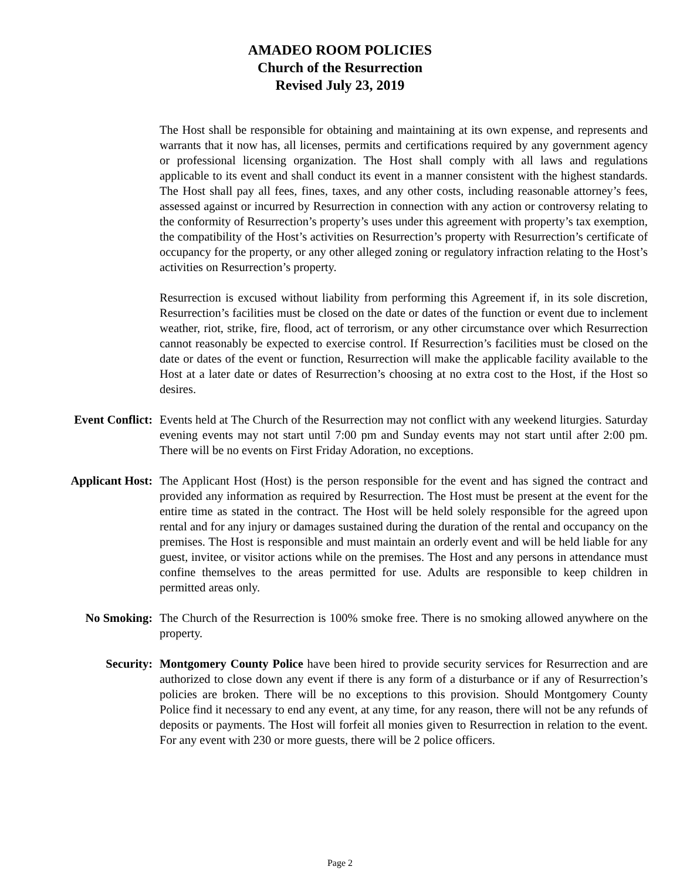AMADEO ROOM POLICIES
Church of the Resurrection
Revised July 23, 2019
The Host shall be responsible for obtaining and maintaining at its own expense, and represents and warrants that it now has, all licenses, permits and certifications required by any government agency or professional licensing organization. The Host shall comply with all laws and regulations applicable to its event and shall conduct its event in a manner consistent with the highest standards. The Host shall pay all fees, fines, taxes, and any other costs, including reasonable attorney’s fees, assessed against or incurred by Resurrection in connection with any action or controversy relating to the conformity of Resurrection’s property’s uses under this agreement with property’s tax exemption, the compatibility of the Host’s activities on Resurrection’s property with Resurrection’s certificate of occupancy for the property, or any other alleged zoning or regulatory infraction relating to the Host’s activities on Resurrection’s property.
Resurrection is excused without liability from performing this Agreement if, in its sole discretion, Resurrection’s facilities must be closed on the date or dates of the function or event due to inclement weather, riot, strike, fire, flood, act of terrorism, or any other circumstance over which Resurrection cannot reasonably be expected to exercise control. If Resurrection’s facilities must be closed on the date or dates of the event or function, Resurrection will make the applicable facility available to the Host at a later date or dates of Resurrection’s choosing at no extra cost to the Host, if the Host so desires.
Event Conflict: Events held at The Church of the Resurrection may not conflict with any weekend liturgies. Saturday evening events may not start until 7:00 pm and Sunday events may not start until after 2:00 pm. There will be no events on First Friday Adoration, no exceptions.
Applicant Host: The Applicant Host (Host) is the person responsible for the event and has signed the contract and provided any information as required by Resurrection. The Host must be present at the event for the entire time as stated in the contract. The Host will be held solely responsible for the agreed upon rental and for any injury or damages sustained during the duration of the rental and occupancy on the premises. The Host is responsible and must maintain an orderly event and will be held liable for any guest, invitee, or visitor actions while on the premises. The Host and any persons in attendance must confine themselves to the areas permitted for use. Adults are responsible to keep children in permitted areas only.
No Smoking: The Church of the Resurrection is 100% smoke free. There is no smoking allowed anywhere on the property.
Security: Montgomery County Police have been hired to provide security services for Resurrection and are authorized to close down any event if there is any form of a disturbance or if any of Resurrection’s policies are broken. There will be no exceptions to this provision. Should Montgomery County Police find it necessary to end any event, at any time, for any reason, there will not be any refunds of deposits or payments. The Host will forfeit all monies given to Resurrection in relation to the event. For any event with 230 or more guests, there will be 2 police officers.
Page 2